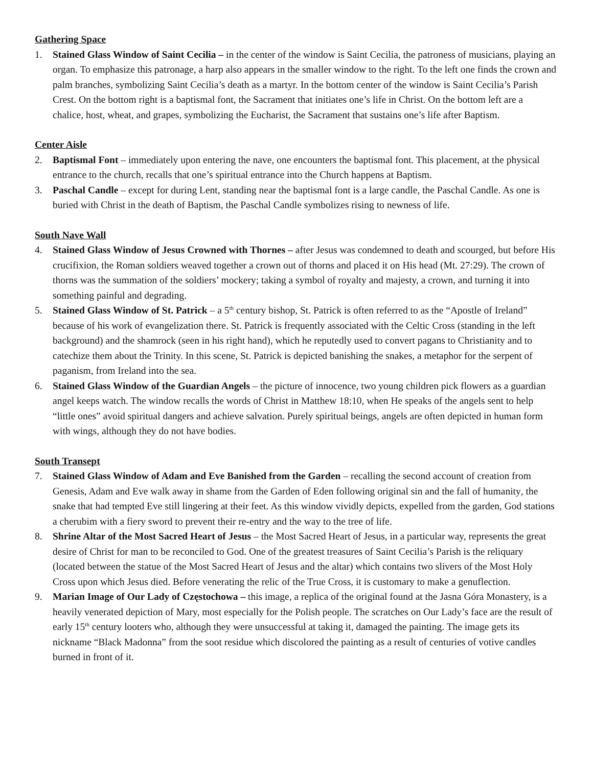Gathering Space
1. Stained Glass Window of Saint Cecilia – in the center of the window is Saint Cecilia, the patroness of musicians, playing an organ. To emphasize this patronage, a harp also appears in the smaller window to the right. To the left one finds the crown and palm branches, symbolizing Saint Cecilia’s death as a martyr. In the bottom center of the window is Saint Cecilia’s Parish Crest. On the bottom right is a baptismal font, the Sacrament that initiates one’s life in Christ. On the bottom left are a chalice, host, wheat, and grapes, symbolizing the Eucharist, the Sacrament that sustains one’s life after Baptism.
Center Aisle
2. Baptismal Font – immediately upon entering the nave, one encounters the baptismal font. This placement, at the physical entrance to the church, recalls that one’s spiritual entrance into the Church happens at Baptism.
3. Paschal Candle – except for during Lent, standing near the baptismal font is a large candle, the Paschal Candle. As one is buried with Christ in the death of Baptism, the Paschal Candle symbolizes rising to newness of life.
South Nave Wall
4. Stained Glass Window of Jesus Crowned with Thornes – after Jesus was condemned to death and scourged, but before His crucifixion, the Roman soldiers weaved together a crown out of thorns and placed it on His head (Mt. 27:29). The crown of thorns was the summation of the soldiers’ mockery; taking a symbol of royalty and majesty, a crown, and turning it into something painful and degrading.
5. Stained Glass Window of St. Patrick – a 5<sup>th</sup> century bishop, St. Patrick is often referred to as the “Apostle of Ireland” because of his work of evangelization there. St. Patrick is frequently associated with the Celtic Cross (standing in the left background) and the shamrock (seen in his right hand), which he reputedly used to convert pagans to Christianity and to catechize them about the Trinity. In this scene, St. Patrick is depicted banishing the snakes, a metaphor for the serpent of paganism, from Ireland into the sea.
6. Stained Glass Window of the Guardian Angels – the picture of innocence, two young children pick flowers as a guardian angel keeps watch. The window recalls the words of Christ in Matthew 18:10, when He speaks of the angels sent to help “little ones” avoid spiritual dangers and achieve salvation. Purely spiritual beings, angels are often depicted in human form with wings, although they do not have bodies.
South Transept
7. Stained Glass Window of Adam and Eve Banished from the Garden – recalling the second account of creation from Genesis, Adam and Eve walk away in shame from the Garden of Eden following original sin and the fall of humanity, the snake that had tempted Eve still lingering at their feet. As this window vividly depicts, expelled from the garden, God stations a cherubim with a fiery sword to prevent their re-entry and the way to the tree of life.
8. Shrine Altar of the Most Sacred Heart of Jesus – the Most Sacred Heart of Jesus, in a particular way, represents the great desire of Christ for man to be reconciled to God. One of the greatest treasures of Saint Cecilia’s Parish is the reliquary (located between the statue of the Most Sacred Heart of Jesus and the altar) which contains two slivers of the Most Holy Cross upon which Jesus died. Before venerating the relic of the True Cross, it is customary to make a genuflection.
9. Marian Image of Our Lady of Częstochowa – this image, a replica of the original found at the Jasna Góra Monastery, is a heavily venerated depiction of Mary, most especially for the Polish people. The scratches on Our Lady’s face are the result of early 15<sup>th</sup> century looters who, although they were unsuccessful at taking it, damaged the painting. The image gets its nickname “Black Madonna” from the soot residue which discolored the painting as a result of centuries of votive candles burned in front of it.